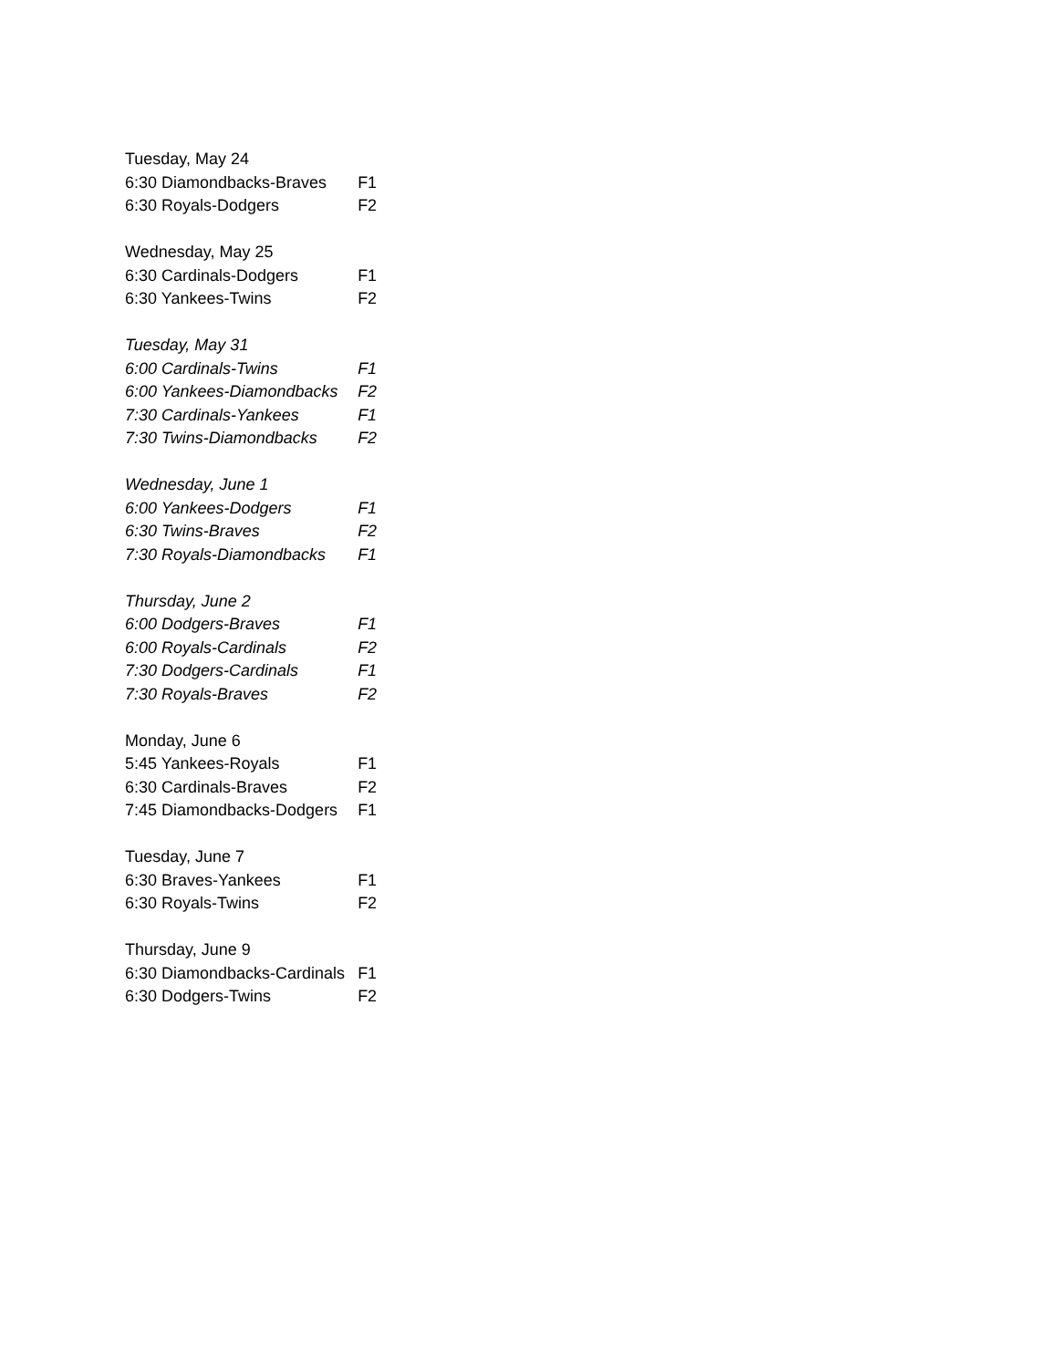| Tuesday, May 24 | |
| 6:30 Diamondbacks-Braves | F1 |
| 6:30 Royals-Dodgers | F2 |
| Wednesday, May 25 | |
| 6:30 Cardinals-Dodgers | F1 |
| 6:30 Yankees-Twins | F2 |
| Tuesday, May 31 | |
| 6:00 Cardinals-Twins | F1 |
| 6:00 Yankees-Diamondbacks | F2 |
| 7:30 Cardinals-Yankees | F1 |
| 7:30 Twins-Diamondbacks | F2 |
| Wednesday, June 1 | |
| 6:00 Yankees-Dodgers | F1 |
| 6:30 Twins-Braves | F2 |
| 7:30 Royals-Diamondbacks | F1 |
| Thursday, June 2 | |
| 6:00 Dodgers-Braves | F1 |
| 6:00 Royals-Cardinals | F2 |
| 7:30 Dodgers-Cardinals | F1 |
| 7:30 Royals-Braves | F2 |
| Monday, June 6 | |
| 5:45 Yankees-Royals | F1 |
| 6:30 Cardinals-Braves | F2 |
| 7:45 Diamondbacks-Dodgers | F1 |
| Tuesday, June 7 | |
| 6:30 Braves-Yankees | F1 |
| 6:30 Royals-Twins | F2 |
| Thursday, June 9 | |
| 6:30 Diamondbacks-Cardinals | F1 |
| 6:30 Dodgers-Twins | F2 |